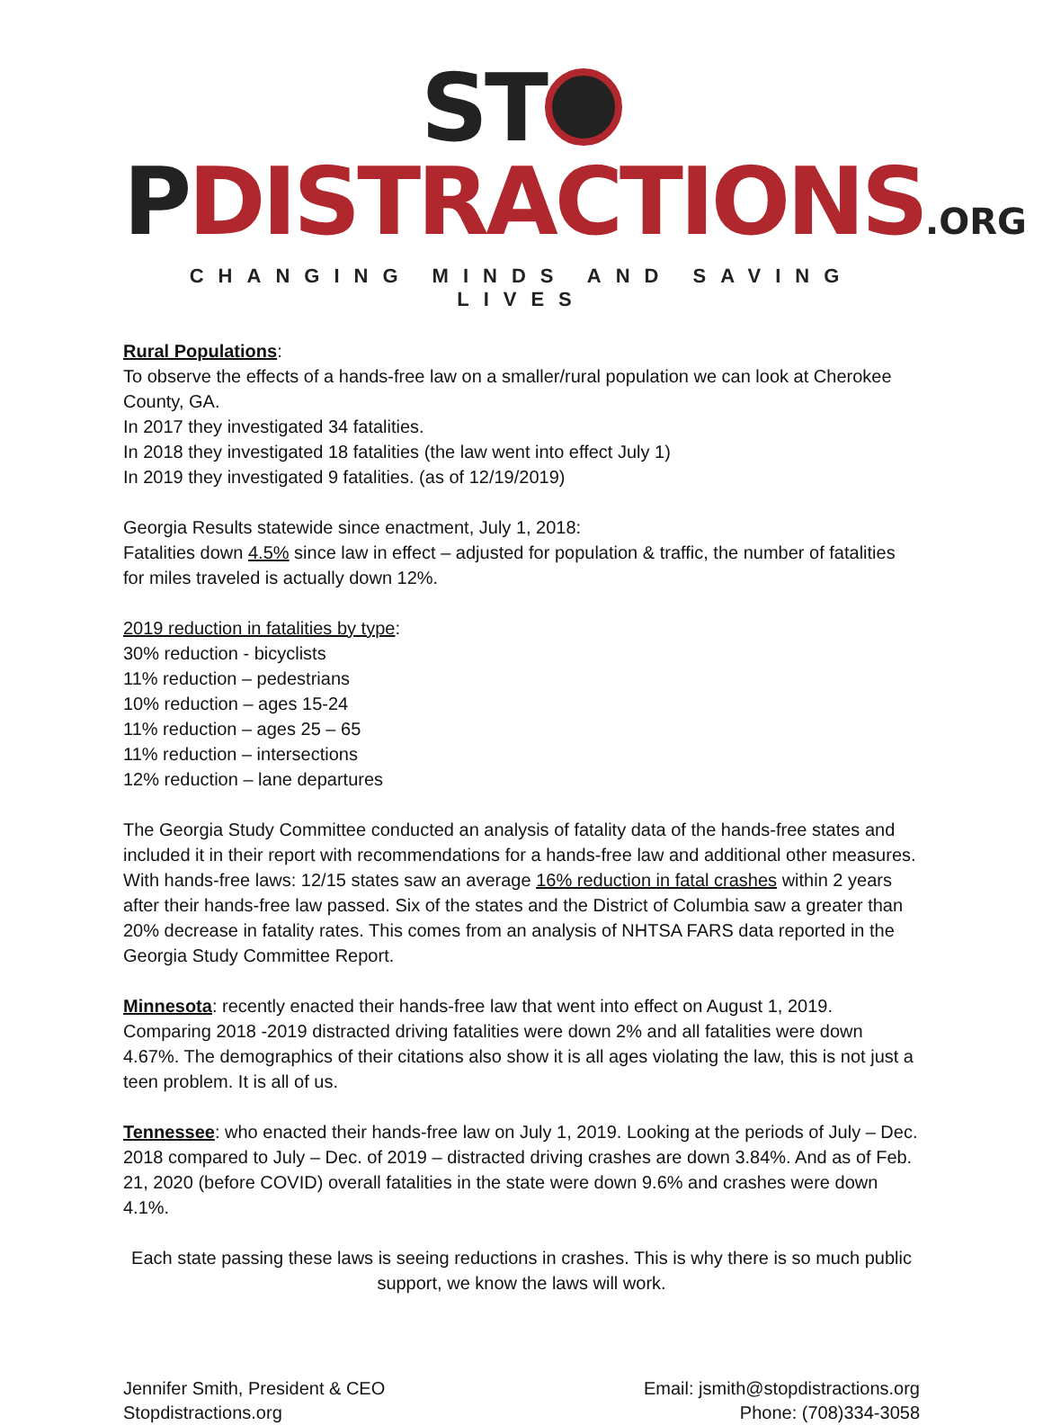ST PDISTRACTIONS.ORG
CHANGING MINDS AND SAVING LIVES
Rural Populations:
To observe the effects of a hands-free law on a smaller/rural population we can look at Cherokee County, GA.
In 2017 they investigated 34 fatalities.
In 2018 they investigated 18 fatalities (the law went into effect July 1)
In 2019 they investigated 9 fatalities. (as of 12/19/2019)
Georgia Results statewide since enactment, July 1, 2018:
Fatalities down 4.5% since law in effect – adjusted for population & traffic, the number of fatalities for miles traveled is actually down 12%.
2019 reduction in fatalities by type:
30% reduction - bicyclists
11% reduction – pedestrians
10% reduction – ages 15-24
11% reduction – ages 25 – 65
11% reduction – intersections
12% reduction – lane departures
The Georgia Study Committee conducted an analysis of fatality data of the hands-free states and included it in their report with recommendations for a hands-free law and additional other measures. With hands-free laws: 12/15 states saw an average 16% reduction in fatal crashes within 2 years after their hands-free law passed. Six of the states and the District of Columbia saw a greater than 20% decrease in fatality rates. This comes from an analysis of NHTSA FARS data reported in the Georgia Study Committee Report.
Minnesota: recently enacted their hands-free law that went into effect on August 1, 2019. Comparing 2018 -2019 distracted driving fatalities were down 2% and all fatalities were down 4.67%. The demographics of their citations also show it is all ages violating the law, this is not just a teen problem. It is all of us.
Tennessee: who enacted their hands-free law on July 1, 2019. Looking at the periods of July – Dec. 2018 compared to July – Dec. of 2019 – distracted driving crashes are down 3.84%. And as of Feb. 21, 2020 (before COVID) overall fatalities in the state were down 9.6% and crashes were down 4.1%.
Each state passing these laws is seeing reductions in crashes. This is why there is so much public support, we know the laws will work.
Jennifer Smith, President & CEO
Stopdistractions.org
Email: jsmith@stopdistractions.org
Phone: (708)334-3058